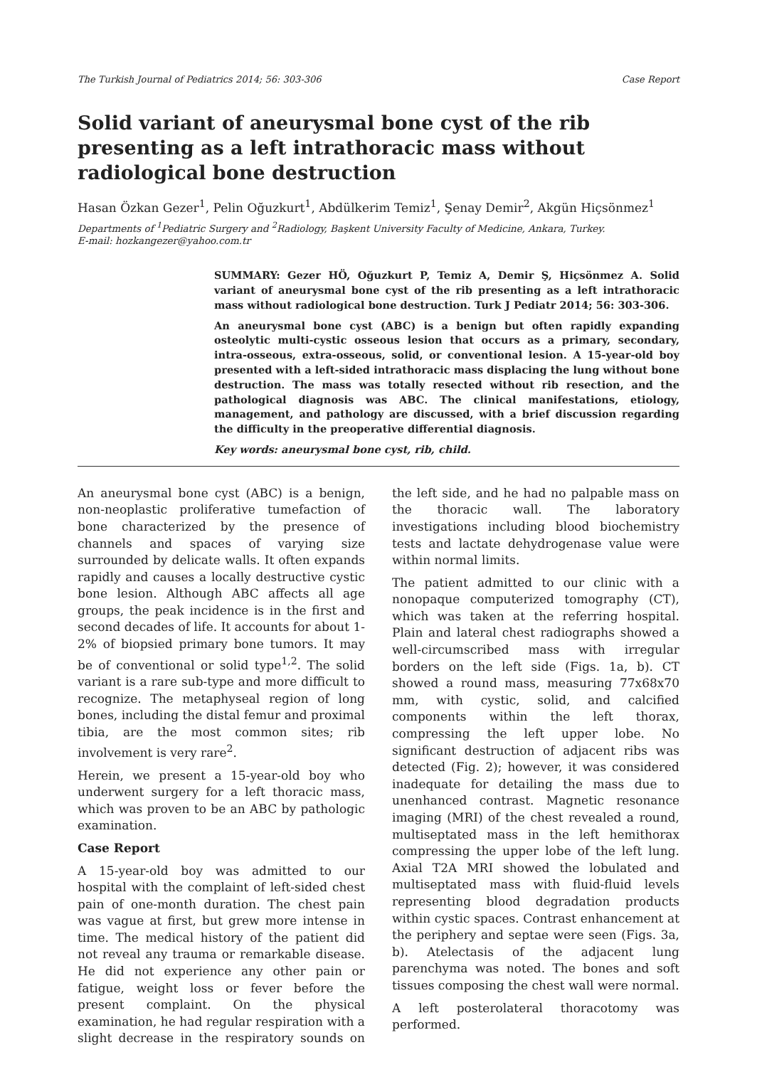The Turkish Journal of Pediatrics 2014; 56: 303-306 Case Report
Solid variant of aneurysmal bone cyst of the rib presenting as a left intrathoracic mass without radiological bone destruction
Hasan Özkan Gezer<sup>1</sup>, Pelin Oğuzkurt<sup>1</sup>, Abdülkerim Temiz<sup>1</sup>, Şenay Demir<sup>2</sup>, Akgün Hiçsönmez<sup>1</sup>
Departments of <sup>1</sup>Pediatric Surgery and <sup>2</sup>Radiology, Başkent University Faculty of Medicine, Ankara, Turkey.
E-mail: hozkangezer@yahoo.com.tr
SUMMARY: Gezer HÖ, Oğuzkurt P, Temiz A, Demir Ş, Hiçsönmez A. Solid variant of aneurysmal bone cyst of the rib presenting as a left intrathoracic mass without radiological bone destruction. Turk J Pediatr 2014; 56: 303-306.
An aneurysmal bone cyst (ABC) is a benign but often rapidly expanding osteolytic multi-cystic osseous lesion that occurs as a primary, secondary, intra-osseous, extra-osseous, solid, or conventional lesion. A 15-year-old boy presented with a left-sided intrathoracic mass displacing the lung without bone destruction. The mass was totally resected without rib resection, and the pathological diagnosis was ABC. The clinical manifestations, etiology, management, and pathology are discussed, with a brief discussion regarding the difficulty in the preoperative differential diagnosis.
Key words: aneurysmal bone cyst, rib, child.
An aneurysmal bone cyst (ABC) is a benign, non-neoplastic proliferative tumefaction of bone characterized by the presence of channels and spaces of varying size surrounded by delicate walls. It often expands rapidly and causes a locally destructive cystic bone lesion. Although ABC affects all age groups, the peak incidence is in the first and second decades of life. It accounts for about 1-2% of biopsied primary bone tumors. It may be of conventional or solid type<sup>1,2</sup>. The solid variant is a rare sub-type and more difficult to recognize. The metaphyseal region of long bones, including the distal femur and proximal tibia, are the most common sites; rib involvement is very rare<sup>2</sup>.
Herein, we present a 15-year-old boy who underwent surgery for a left thoracic mass, which was proven to be an ABC by pathologic examination.
Case Report
A 15-year-old boy was admitted to our hospital with the complaint of left-sided chest pain of one-month duration. The chest pain was vague at first, but grew more intense in time. The medical history of the patient did not reveal any trauma or remarkable disease. He did not experience any other pain or fatigue, weight loss or fever before the present complaint. On the physical examination, he had regular respiration with a slight decrease in the respiratory sounds on the left side, and he had no palpable mass on the thoracic wall. The laboratory investigations including blood biochemistry tests and lactate dehydrogenase value were within normal limits.
The patient admitted to our clinic with a nonopaque computerized tomography (CT), which was taken at the referring hospital. Plain and lateral chest radiographs showed a well-circumscribed mass with irregular borders on the left side (Figs. 1a, b). CT showed a round mass, measuring 77x68x70 mm, with cystic, solid, and calcified components within the left thorax, compressing the left upper lobe. No significant destruction of adjacent ribs was detected (Fig. 2); however, it was considered inadequate for detailing the mass due to unenhanced contrast. Magnetic resonance imaging (MRI) of the chest revealed a round, multiseptated mass in the left hemithorax compressing the upper lobe of the left lung. Axial T2A MRI showed the lobulated and multiseptated mass with fluid-fluid levels representing blood degradation products within cystic spaces. Contrast enhancement at the periphery and septae were seen (Figs. 3a, b). Atelectasis of the adjacent lung parenchyma was noted. The bones and soft tissues composing the chest wall were normal.
A left posterolateral thoracotomy was performed.